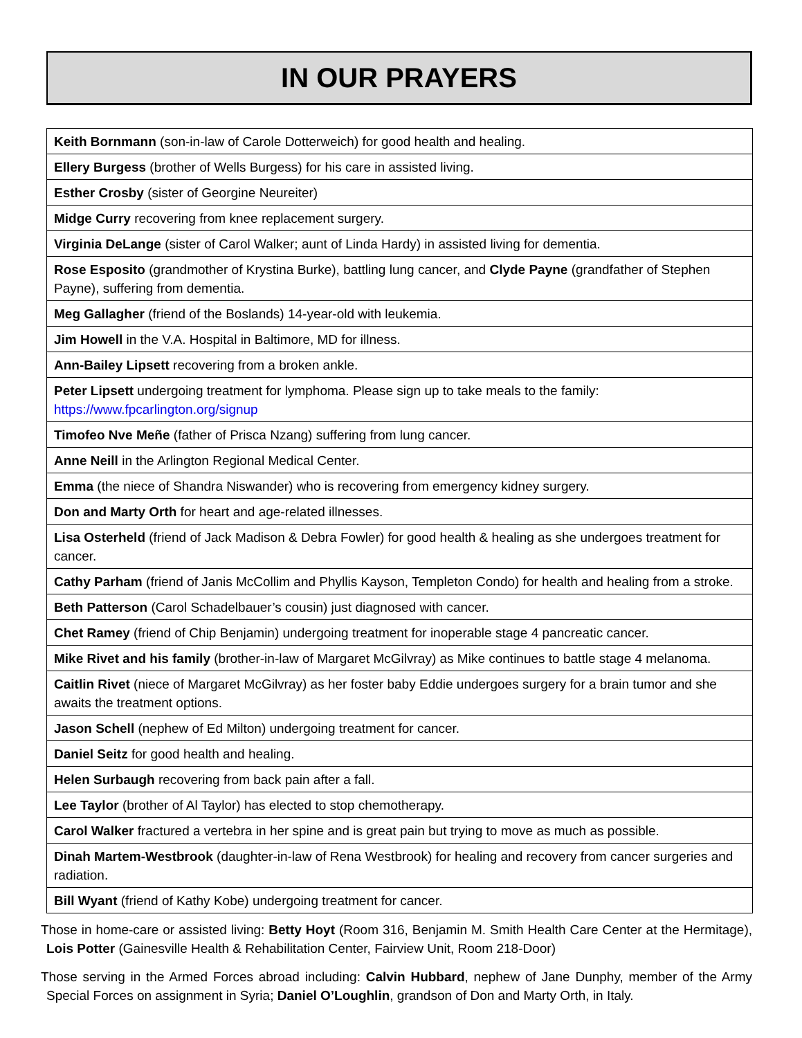IN OUR PRAYERS
| Keith Bornmann (son-in-law of Carole Dotterweich) for good health and healing. |
| Ellery Burgess (brother of Wells Burgess) for his care in assisted living. |
| Esther Crosby (sister of Georgine Neureiter) |
| Midge Curry recovering from knee replacement surgery. |
| Virginia DeLange (sister of Carol Walker; aunt of Linda Hardy) in assisted living for dementia. |
| Rose Esposito (grandmother of Krystina Burke), battling lung cancer, and Clyde Payne (grandfather of Stephen Payne), suffering from dementia. |
| Meg Gallagher (friend of the Boslands) 14-year-old with leukemia. |
| Jim Howell in the V.A. Hospital in Baltimore, MD for illness. |
| Ann-Bailey Lipsett recovering from a broken ankle. |
| Peter Lipsett undergoing treatment for lymphoma. Please sign up to take meals to the family: https://www.fpcarlington.org/signup |
| Timofeo Nve Meñe (father of Prisca Nzang) suffering from lung cancer. |
| Anne Neill in the Arlington Regional Medical Center. |
| Emma (the niece of Shandra Niswander) who is recovering from emergency kidney surgery. |
| Don and Marty Orth for heart and age-related illnesses. |
| Lisa Osterheld (friend of Jack Madison & Debra Fowler) for good health & healing as she undergoes treatment for cancer. |
| Cathy Parham (friend of Janis McCollim and Phyllis Kayson, Templeton Condo) for health and healing from a stroke. |
| Beth Patterson (Carol Schadelbauer’s cousin) just diagnosed with cancer. |
| Chet Ramey (friend of Chip Benjamin) undergoing treatment for inoperable stage 4 pancreatic cancer. |
| Mike Rivet and his family (brother-in-law of Margaret McGilvray) as Mike continues to battle stage 4 melanoma. |
| Caitlin Rivet (niece of Margaret McGilvray) as her foster baby Eddie undergoes surgery for a brain tumor and she awaits the treatment options. |
| Jason Schell (nephew of Ed Milton) undergoing treatment for cancer. |
| Daniel Seitz for good health and healing. |
| Helen Surbaugh recovering from back pain after a fall. |
| Lee Taylor (brother of Al Taylor) has elected to stop chemotherapy. |
| Carol Walker fractured a vertebra in her spine and is great pain but trying to move as much as possible. |
| Dinah Martem-Westbrook (daughter-in-law of Rena Westbrook) for healing and recovery from cancer surgeries and radiation. |
| Bill Wyant (friend of Kathy Kobe) undergoing treatment for cancer. |
Those in home-care or assisted living: Betty Hoyt (Room 316, Benjamin M. Smith Health Care Center at the Hermitage), Lois Potter (Gainesville Health & Rehabilitation Center, Fairview Unit, Room 218-Door)
Those serving in the Armed Forces abroad including: Calvin Hubbard, nephew of Jane Dunphy, member of the Army Special Forces on assignment in Syria; Daniel O’Loughlin, grandson of Don and Marty Orth, in Italy.